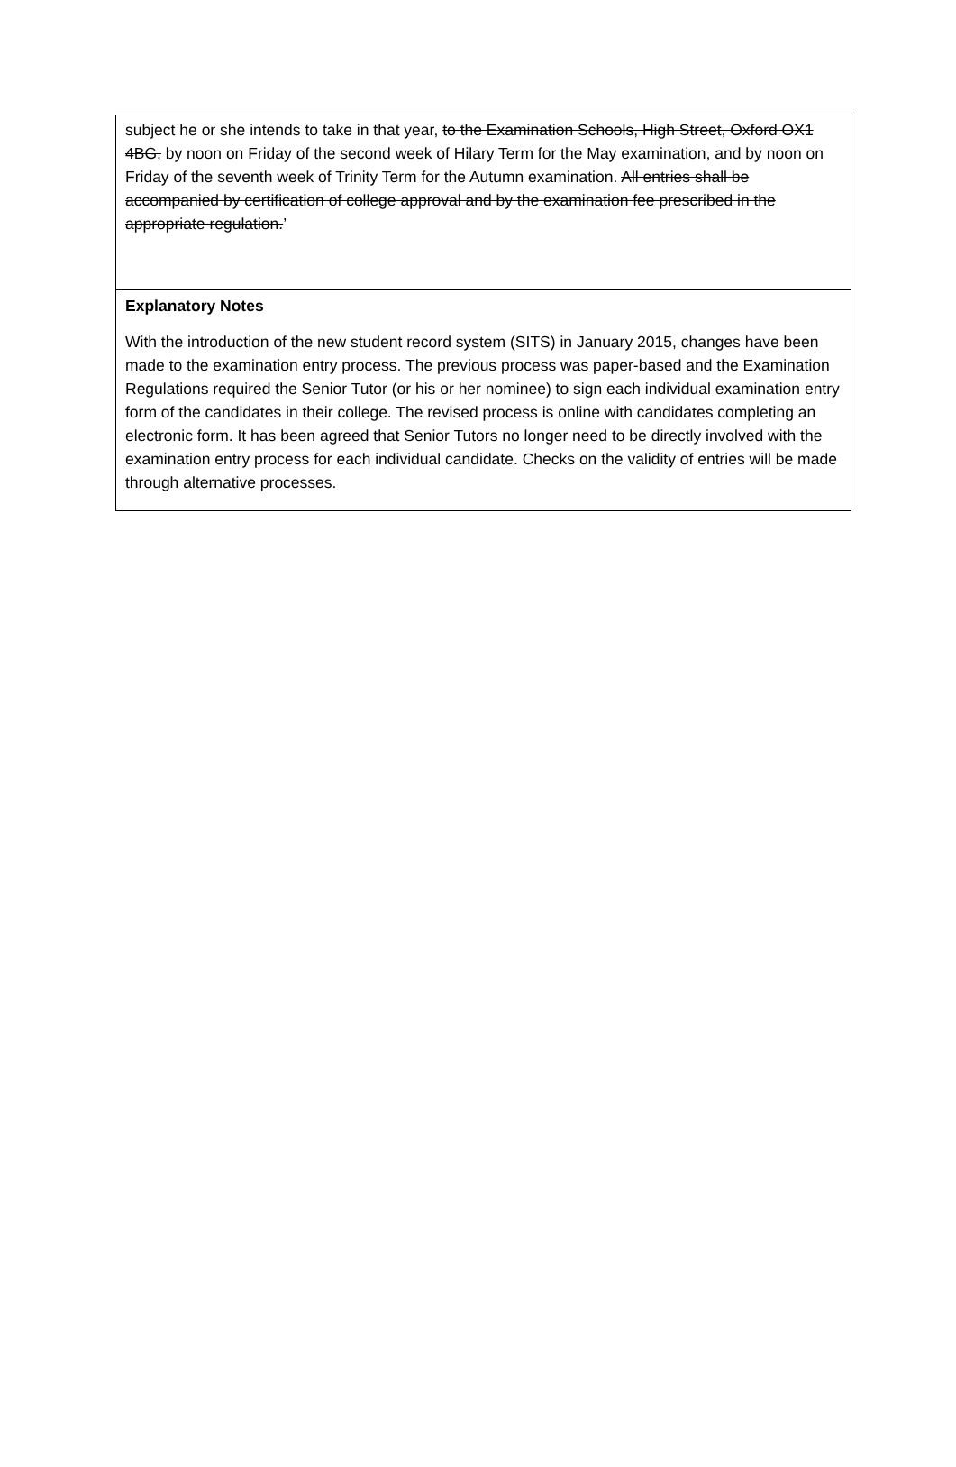subject he or she intends to take in that year, to the Examination Schools, High Street, Oxford OX1 4BG, by noon on Friday of the second week of Hilary Term for the May examination, and by noon on Friday of the seventh week of Trinity Term for the Autumn examination. All entries shall be accompanied by certification of college approval and by the examination fee prescribed in the appropriate regulation.’
Explanatory Notes
With the introduction of the new student record system (SITS) in January 2015, changes have been made to the examination entry process. The previous process was paper-based and the Examination Regulations required the Senior Tutor (or his or her nominee) to sign each individual examination entry form of the candidates in their college. The revised process is online with candidates completing an electronic form. It has been agreed that Senior Tutors no longer need to be directly involved with the examination entry process for each individual candidate. Checks on the validity of entries will be made through alternative processes.